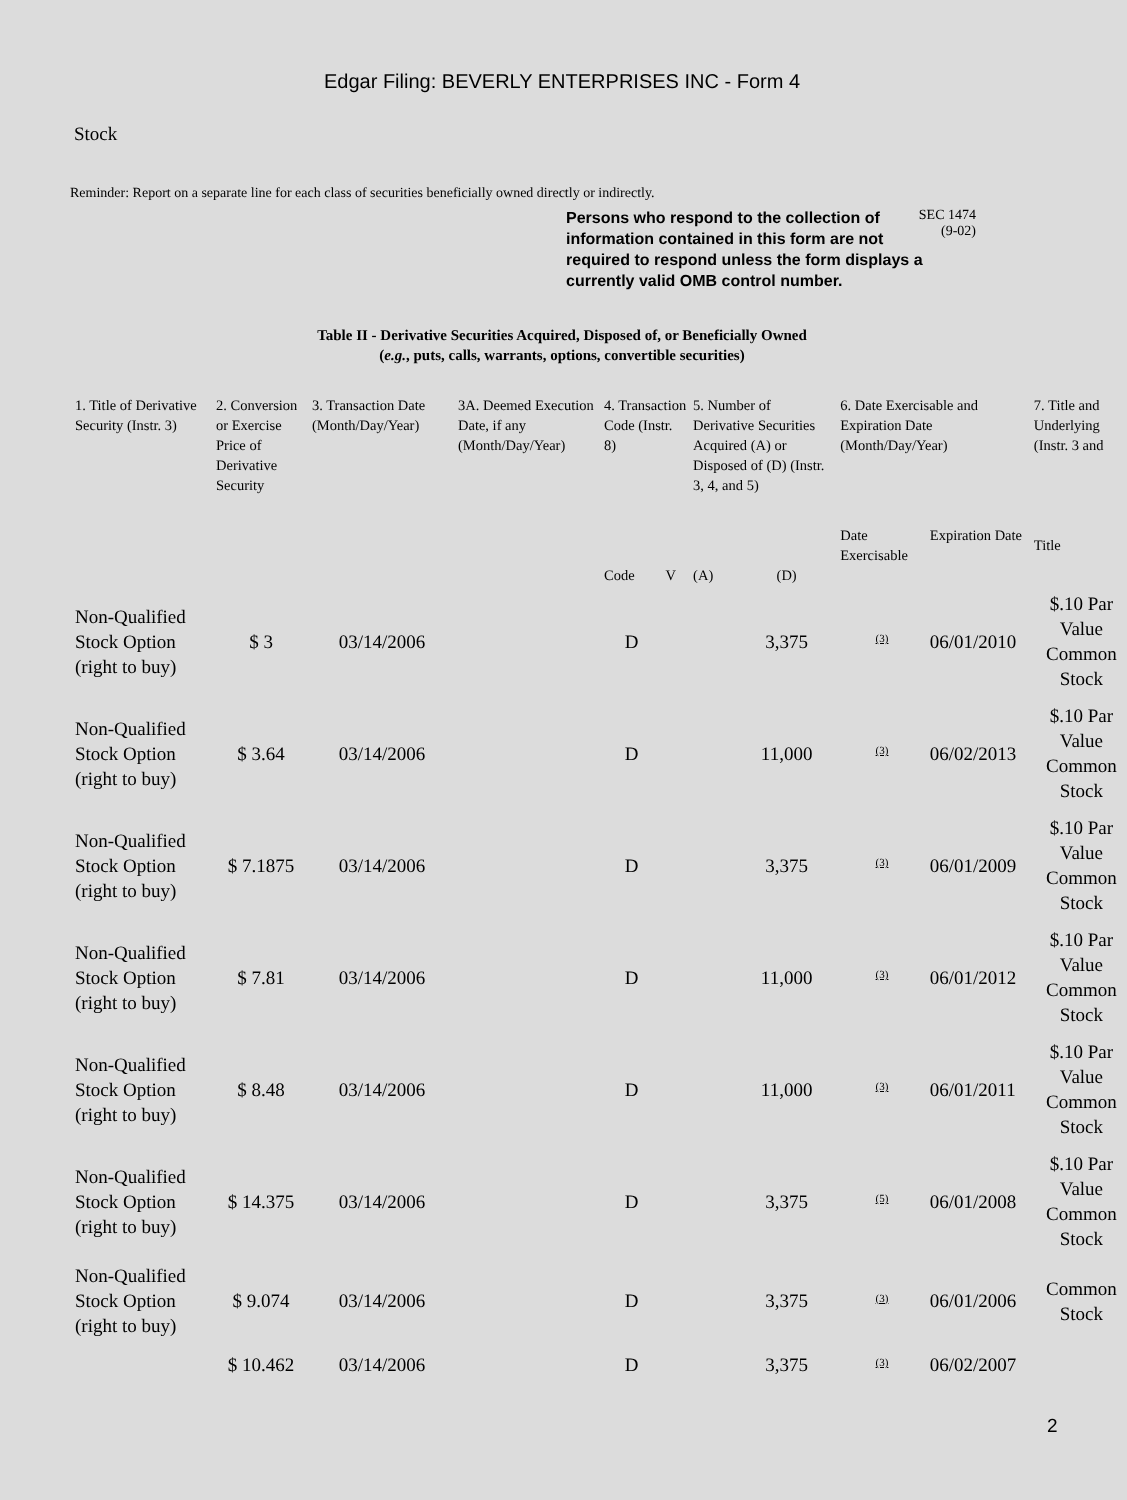Edgar Filing: BEVERLY ENTERPRISES INC - Form 4
Stock
Reminder: Report on a separate line for each class of securities beneficially owned directly or indirectly.
Persons who respond to the collection of information contained in this form are not required to respond unless the form displays a currently valid OMB control number.
SEC 1474
(9-02)
Table II - Derivative Securities Acquired, Disposed of, or Beneficially Owned
(e.g., puts, calls, warrants, options, convertible securities)
| 1. Title of Derivative Security (Instr. 3) | 2. Conversion or Exercise Price of Derivative Security | 3. Transaction Date (Month/Day/Year) | 3A. Deemed Execution Date, if any (Month/Day/Year) | 4. Transaction Code (Instr. 8) | | 5. Number of Derivative Securities Acquired (A) or Disposed of (D) (Instr. 3, 4, and 5) | | 6. Date Exercisable and Expiration Date (Month/Day/Year) | | 7. Title and Underlying (Instr. 3 and |
| --- | --- | --- | --- | --- | --- | --- | --- | --- | --- | --- |
| | | | | | | | | Date Exercisable | Expiration Date | Title |
| | | | | Code | V | (A) | (D) | | | |
| Non-Qualified Stock Option (right to buy) | $ 3 | 03/14/2006 | | D | | | 3,375 | <sup>(3)</sup> | 06/01/2010 | $.10 Par Value Common Stock |
| Non-Qualified Stock Option (right to buy) | $ 3.64 | 03/14/2006 | | D | | | 11,000 | <sup>(3)</sup> | 06/02/2013 | $.10 Par Value Common Stock |
| Non-Qualified Stock Option (right to buy) | $ 7.1875 | 03/14/2006 | | D | | | 3,375 | <sup>(3)</sup> | 06/01/2009 | $.10 Par Value Common Stock |
| Non-Qualified Stock Option (right to buy) | $ 7.81 | 03/14/2006 | | D | | | 11,000 | <sup>(3)</sup> | 06/01/2012 | $.10 Par Value Common Stock |
| Non-Qualified Stock Option (right to buy) | $ 8.48 | 03/14/2006 | | D | | | 11,000 | <sup>(3)</sup> | 06/01/2011 | $.10 Par Value Common Stock |
| Non-Qualified Stock Option (right to buy) | $ 14.375 | 03/14/2006 | | D | | | 3,375 | <sup>(5)</sup> | 06/01/2008 | $.10 Par Value Common Stock |
| Non-Qualified Stock Option (right to buy) | $ 9.074 | 03/14/2006 | | D | | | 3,375 | <sup>(3)</sup> | 06/01/2006 | Common Stock |
| | $ 10.462 | 03/14/2006 | | D | | | 3,375 | <sup>(3)</sup> | 06/02/2007 | |
2